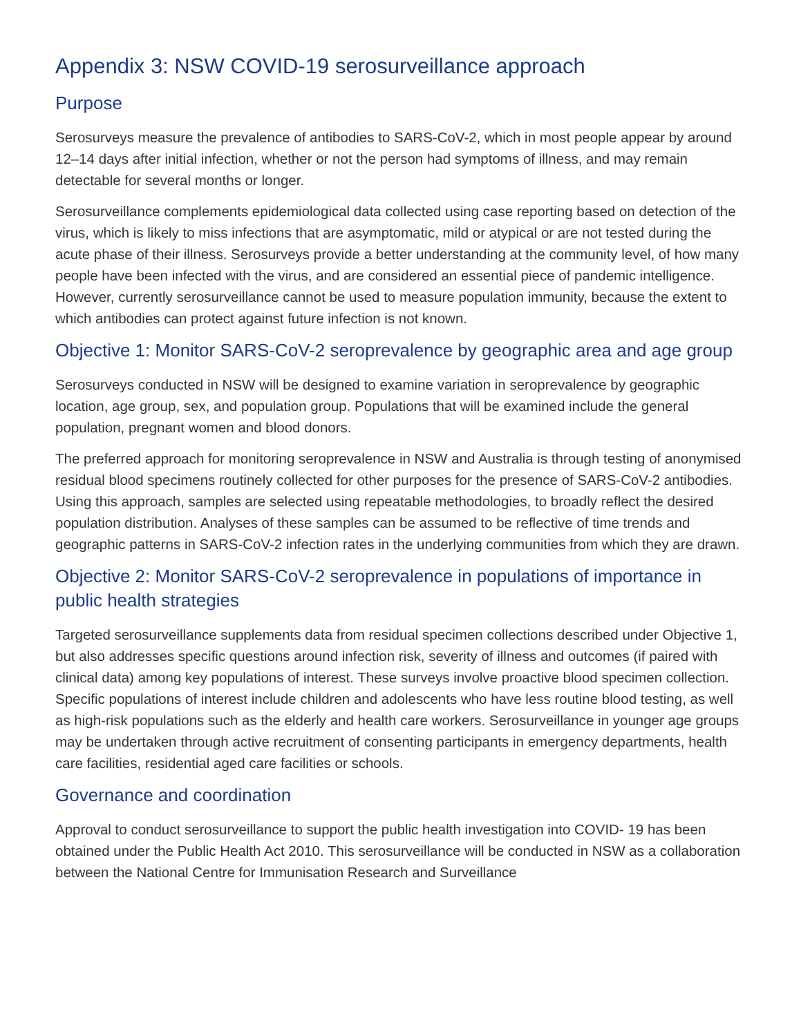Appendix 3: NSW COVID-19 serosurveillance approach
Purpose
Serosurveys measure the prevalence of antibodies to SARS-CoV-2, which in most people appear by around 12–14 days after initial infection, whether or not the person had symptoms of illness, and may remain detectable for several months or longer.
Serosurveillance complements epidemiological data collected using case reporting based on detection of the virus, which is likely to miss infections that are asymptomatic, mild or atypical or are not tested during the acute phase of their illness. Serosurveys provide a better understanding at the community level, of how many people have been infected with the virus, and are considered an essential piece of pandemic intelligence. However, currently serosurveillance cannot be used to measure population immunity, because the extent to which antibodies can protect against future infection is not known.
Objective 1: Monitor SARS-CoV-2 seroprevalence by geographic area and age group
Serosurveys conducted in NSW will be designed to examine variation in seroprevalence by geographic location, age group, sex, and population group. Populations that will be examined include the general population, pregnant women and blood donors.
The preferred approach for monitoring seroprevalence in NSW and Australia is through testing of anonymised residual blood specimens routinely collected for other purposes for the presence of SARS-CoV-2 antibodies. Using this approach, samples are selected using repeatable methodologies, to broadly reflect the desired population distribution. Analyses of these samples can be assumed to be reflective of time trends and geographic patterns in SARS-CoV-2 infection rates in the underlying communities from which they are drawn.
Objective 2: Monitor SARS-CoV-2 seroprevalence in populations of importance in public health strategies
Targeted serosurveillance supplements data from residual specimen collections described under Objective 1, but also addresses specific questions around infection risk, severity of illness and outcomes (if paired with clinical data) among key populations of interest. These surveys involve proactive blood specimen collection. Specific populations of interest include children and adolescents who have less routine blood testing, as well as high-risk populations such as the elderly and health care workers. Serosurveillance in younger age groups may be undertaken through active recruitment of consenting participants in emergency departments, health care facilities, residential aged care facilities or schools.
Governance and coordination
Approval to conduct serosurveillance to support the public health investigation into COVID- 19 has been obtained under the Public Health Act 2010. This serosurveillance will be conducted in NSW as a collaboration between the National Centre for Immunisation Research and Surveillance